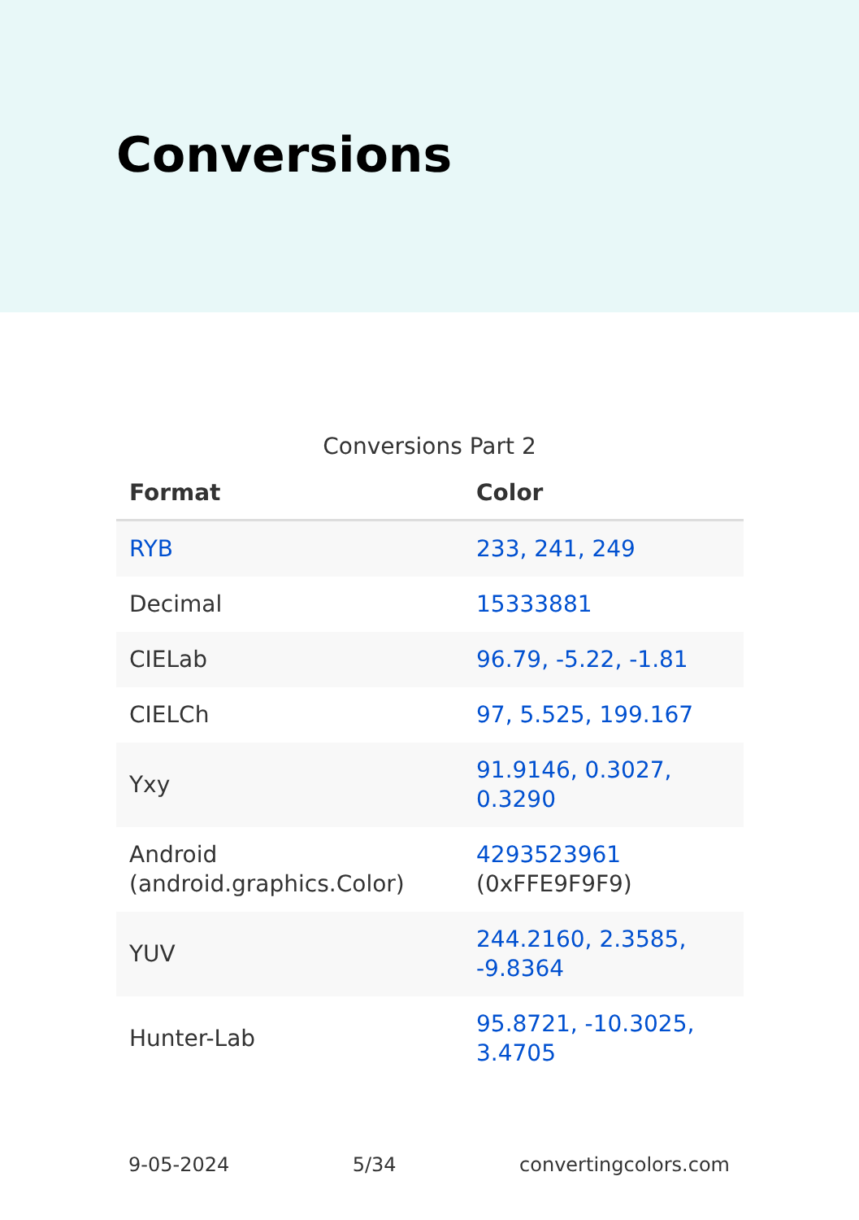Conversions
Conversions Part 2
| Format | Color |
| --- | --- |
| RYB | 233, 241, 249 |
| Decimal | 15333881 |
| CIELab | 96.79, -5.22, -1.81 |
| CIELCh | 97, 5.525, 199.167 |
| Yxy | 91.9146, 0.3027, 0.3290 |
| Android (android.graphics.Color) | 4293523961 (0xFFE9F9F9) |
| YUV | 244.2160, 2.3585, -9.8364 |
| Hunter-Lab | 95.8721, -10.3025, 3.4705 |
9-05-2024 5/34 convertingcolors.com